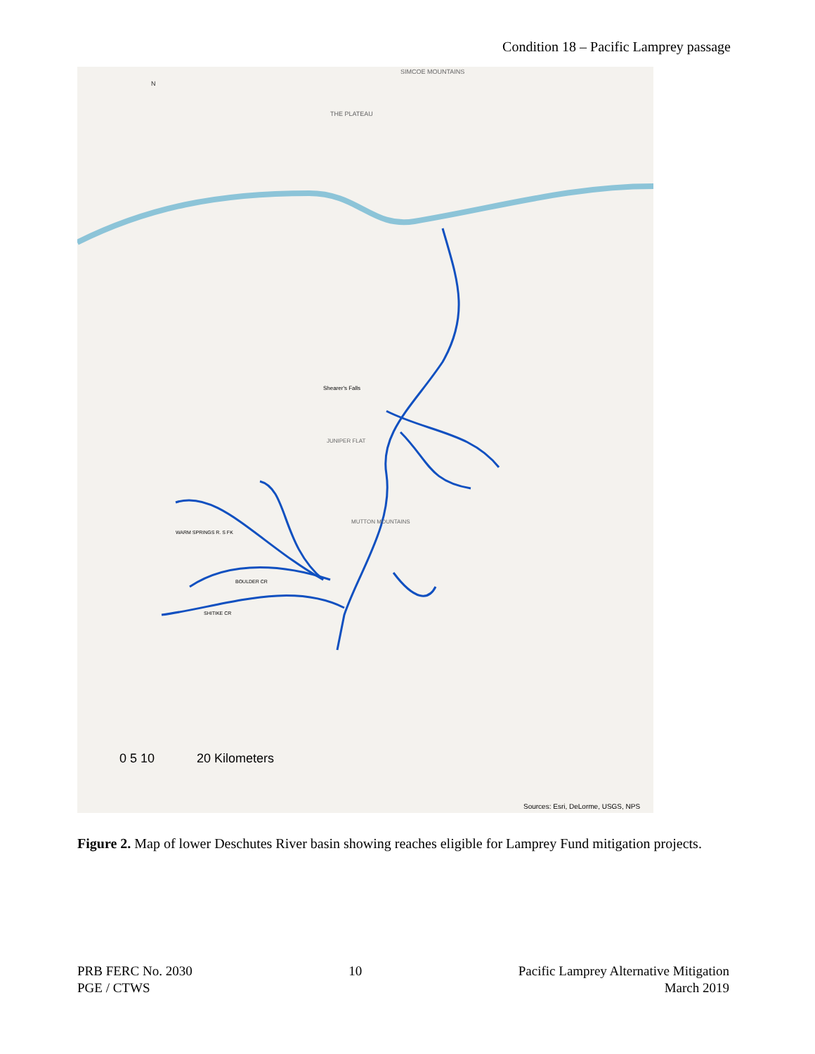Condition 18 – Pacific Lamprey passage
SIMCOE MOUNTAINS
THE PLATEAU
Shearer's Falls
JUNIPER FLAT
MUTTON MOUNTAINS
WARM SPRINGS R. S FK
BOULDER CR
SHITIKE CR
N
0 5 10
20 Kilometers
Sources: Esri, DeLorme, USGS, NPS
Figure 2. Map of lower Deschutes River basin showing reaches eligible for Lamprey Fund mitigation projects.
PRB FERC No. 2030
PGE / CTWS
10 Pacific Lamprey Alternative Mitigation
March 2019